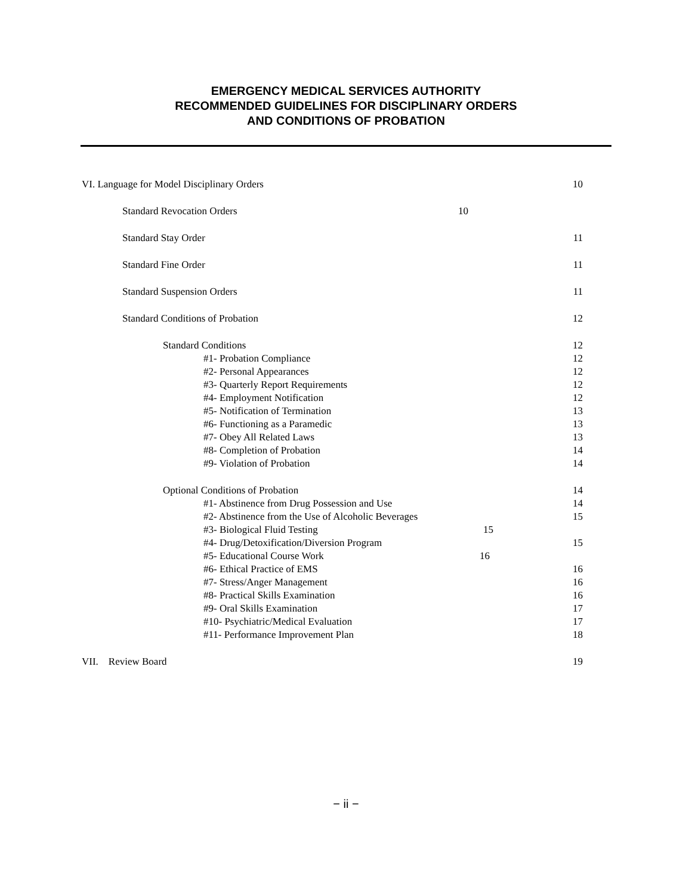EMERGENCY MEDICAL SERVICES AUTHORITY
RECOMMENDED GUIDELINES FOR DISCIPLINARY ORDERS
AND CONDITIONS OF PROBATION
VI. Language for Model Disciplinary Orders 10
Standard Revocation Orders 10
Standard Stay Order 11
Standard Fine Order 11
Standard Suspension Orders 11
Standard Conditions of Probation 12
Standard Conditions 12
#1- Probation Compliance 12
#2- Personal Appearances 12
#3- Quarterly Report Requirements 12
#4- Employment Notification 12
#5- Notification of Termination 13
#6- Functioning as a Paramedic 13
#7- Obey All Related Laws 13
#8- Completion of Probation 14
#9- Violation of Probation 14
Optional Conditions of Probation 14
#1- Abstinence from Drug Possession and Use 14
#2- Abstinence from the Use of Alcoholic Beverages 15
#3- Biological Fluid Testing 15
#4- Drug/Detoxification/Diversion Program 15
#5- Educational Course Work 16
#6- Ethical Practice of EMS 16
#7- Stress/Anger Management 16
#8- Practical Skills Examination 16
#9- Oral Skills Examination 17
#10- Psychiatric/Medical Evaluation 17
#11- Performance Improvement Plan 18
VII. Review Board 19
− ii −